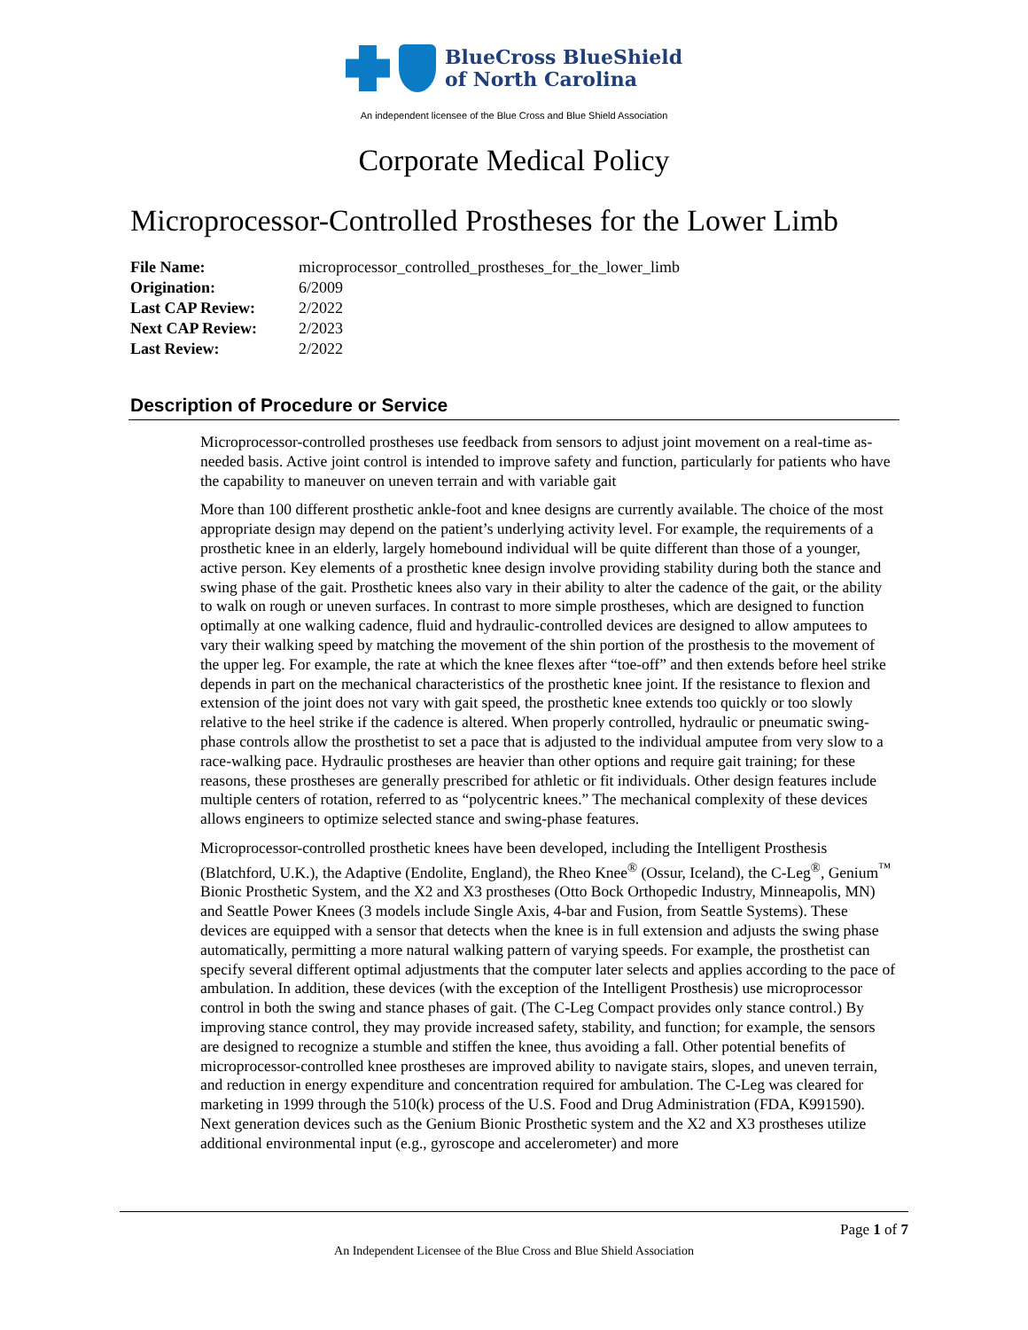BlueCross BlueShield
of North Carolina
An independent licensee of the Blue Cross and Blue Shield Association
Corporate Medical Policy
Microprocessor-Controlled Prostheses for the Lower Limb
| File Name: | microprocessor_controlled_prostheses_for_the_lower_limb |
| Origination: | 6/2009 |
| Last CAP Review: | 2/2022 |
| Next CAP Review: | 2/2023 |
| Last Review: | 2/2022 |
Description of Procedure or Service
Microprocessor-controlled prostheses use feedback from sensors to adjust joint movement on a real-time as-needed basis. Active joint control is intended to improve safety and function, particularly for patients who have the capability to maneuver on uneven terrain and with variable gait
More than 100 different prosthetic ankle-foot and knee designs are currently available. The choice of the most appropriate design may depend on the patient’s underlying activity level. For example, the requirements of a prosthetic knee in an elderly, largely homebound individual will be quite different than those of a younger, active person. Key elements of a prosthetic knee design involve providing stability during both the stance and swing phase of the gait. Prosthetic knees also vary in their ability to alter the cadence of the gait, or the ability to walk on rough or uneven surfaces. In contrast to more simple prostheses, which are designed to function optimally at one walking cadence, fluid and hydraulic-controlled devices are designed to allow amputees to vary their walking speed by matching the movement of the shin portion of the prosthesis to the movement of the upper leg. For example, the rate at which the knee flexes after “toe-off” and then extends before heel strike depends in part on the mechanical characteristics of the prosthetic knee joint. If the resistance to flexion and extension of the joint does not vary with gait speed, the prosthetic knee extends too quickly or too slowly relative to the heel strike if the cadence is altered. When properly controlled, hydraulic or pneumatic swing-phase controls allow the prosthetist to set a pace that is adjusted to the individual amputee from very slow to a race-walking pace. Hydraulic prostheses are heavier than other options and require gait training; for these reasons, these prostheses are generally prescribed for athletic or fit individuals. Other design features include multiple centers of rotation, referred to as “polycentric knees.” The mechanical complexity of these devices allows engineers to optimize selected stance and swing-phase features.
Microprocessor-controlled prosthetic knees have been developed, including the Intelligent Prosthesis (Blatchford, U.K.), the Adaptive (Endolite, England), the Rheo Knee<sup>®</sup> (Ossur, Iceland), the C-Leg<sup>®</sup>, Genium<sup>™</sup> Bionic Prosthetic System, and the X2 and X3 prostheses (Otto Bock Orthopedic Industry, Minneapolis, MN) and Seattle Power Knees (3 models include Single Axis, 4-bar and Fusion, from Seattle Systems). These devices are equipped with a sensor that detects when the knee is in full extension and adjusts the swing phase automatically, permitting a more natural walking pattern of varying speeds. For example, the prosthetist can specify several different optimal adjustments that the computer later selects and applies according to the pace of ambulation. In addition, these devices (with the exception of the Intelligent Prosthesis) use microprocessor control in both the swing and stance phases of gait. (The C-Leg Compact provides only stance control.) By improving stance control, they may provide increased safety, stability, and function; for example, the sensors are designed to recognize a stumble and stiffen the knee, thus avoiding a fall. Other potential benefits of microprocessor-controlled knee prostheses are improved ability to navigate stairs, slopes, and uneven terrain, and reduction in energy expenditure and concentration required for ambulation. The C-Leg was cleared for marketing in 1999 through the 510(k) process of the U.S. Food and Drug Administration (FDA, K991590). Next generation devices such as the Genium Bionic Prosthetic system and the X2 and X3 prostheses utilize additional environmental input (e.g., gyroscope and accelerometer) and more
Page 1 of 7
An Independent Licensee of the Blue Cross and Blue Shield Association